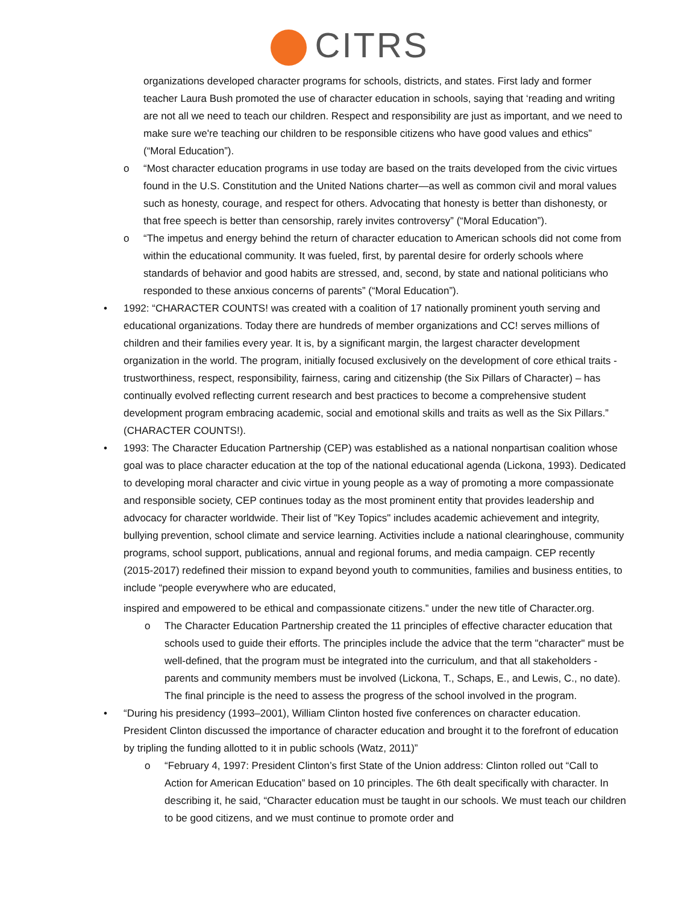CITRS
organizations developed character programs for schools, districts, and states. First lady and former teacher Laura Bush promoted the use of character education in schools, saying that ‘reading and writing are not all we need to teach our children. Respect and responsibility are just as important, and we need to make sure we're teaching our children to be responsible citizens who have good values and ethics” (“Moral Education”).
o “Most character education programs in use today are based on the traits developed from the civic virtues found in the U.S. Constitution and the United Nations charter—as well as common civil and moral values such as honesty, courage, and respect for others. Advocating that honesty is better than dishonesty, or that free speech is better than censorship, rarely invites controversy” (“Moral Education”).
o “The impetus and energy behind the return of character education to American schools did not come from within the educational community. It was fueled, first, by parental desire for orderly schools where standards of behavior and good habits are stressed, and, second, by state and national politicians who responded to these anxious concerns of parents” (“Moral Education”).
• 1992: “CHARACTER COUNTS! was created with a coalition of 17 nationally prominent youth serving and educational organizations. Today there are hundreds of member organizations and CC! serves millions of children and their families every year. It is, by a significant margin, the largest character development organization in the world. The program, initially focused exclusively on the development of core ethical traits - trustworthiness, respect, responsibility, fairness, caring and citizenship (the Six Pillars of Character) – has continually evolved reflecting current research and best practices to become a comprehensive student development program embracing academic, social and emotional skills and traits as well as the Six Pillars.” (CHARACTER COUNTS!).
• 1993: The Character Education Partnership (CEP) was established as a national nonpartisan coalition whose goal was to place character education at the top of the national educational agenda (Lickona, 1993). Dedicated to developing moral character and civic virtue in young people as a way of promoting a more compassionate and responsible society, CEP continues today as the most prominent entity that provides leadership and advocacy for character worldwide. Their list of "Key Topics" includes academic achievement and integrity, bullying prevention, school climate and service learning. Activities include a national clearinghouse, community programs, school support, publications, annual and regional forums, and media campaign. CEP recently (2015-2017) redefined their mission to expand beyond youth to communities, families and business entities, to include “people everywhere who are educated,
inspired and empowered to be ethical and compassionate citizens.” under the new title of Character.org.
o The Character Education Partnership created the 11 principles of effective character education that schools used to guide their efforts. The principles include the advice that the term "character" must be well-defined, that the program must be integrated into the curriculum, and that all stakeholders - parents and community members must be involved (Lickona, T., Schaps, E., and Lewis, C., no date). The final principle is the need to assess the progress of the school involved in the program.
• “During his presidency (1993–2001), William Clinton hosted five conferences on character education. President Clinton discussed the importance of character education and brought it to the forefront of education by tripling the funding allotted to it in public schools (Watz, 2011)”
o “February 4, 1997: President Clinton’s first State of the Union address: Clinton rolled out “Call to Action for American Education” based on 10 principles. The 6th dealt specifically with character. In describing it, he said, “Character education must be taught in our schools. We must teach our children to be good citizens, and we must continue to promote order and